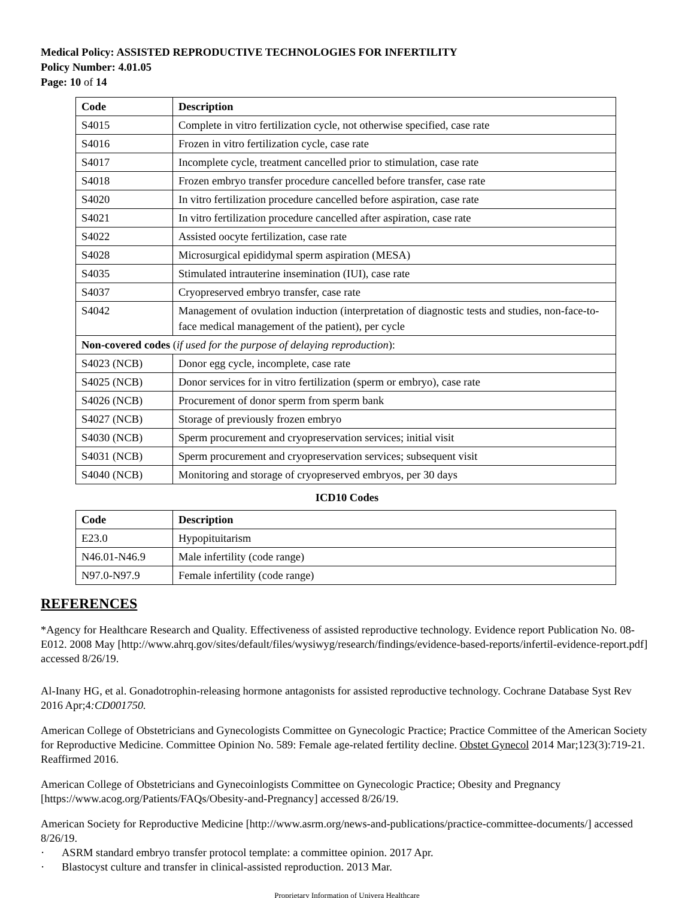Medical Policy: ASSISTED REPRODUCTIVE TECHNOLOGIES FOR INFERTILITY
Policy Number: 4.01.05
Page: 10 of 14
| Code | Description |
| --- | --- |
| S4015 | Complete in vitro fertilization cycle, not otherwise specified, case rate |
| S4016 | Frozen in vitro fertilization cycle, case rate |
| S4017 | Incomplete cycle, treatment cancelled prior to stimulation, case rate |
| S4018 | Frozen embryo transfer procedure cancelled before transfer, case rate |
| S4020 | In vitro fertilization procedure cancelled before aspiration, case rate |
| S4021 | In vitro fertilization procedure cancelled after aspiration, case rate |
| S4022 | Assisted oocyte fertilization, case rate |
| S4028 | Microsurgical epididymal sperm aspiration (MESA) |
| S4035 | Stimulated intrauterine insemination (IUI), case rate |
| S4037 | Cryopreserved embryo transfer, case rate |
| S4042 | Management of ovulation induction (interpretation of diagnostic tests and studies, non-face-to-face medical management of the patient), per cycle |
| Non-covered codes ( if used for the purpose of delaying reproduction ): | |
| S4023 (NCB) | Donor egg cycle, incomplete, case rate |
| S4025 (NCB) | Donor services for in vitro fertilization (sperm or embryo), case rate |
| S4026 (NCB) | Procurement of donor sperm from sperm bank |
| S4027 (NCB) | Storage of previously frozen embryo |
| S4030 (NCB) | Sperm procurement and cryopreservation services; initial visit |
| S4031 (NCB) | Sperm procurement and cryopreservation services; subsequent visit |
| S4040 (NCB) | Monitoring and storage of cryopreserved embryos, per 30 days |
ICD10 Codes
| Code | Description |
| --- | --- |
| E23.0 | Hypopituitarism |
| N46.01-N46.9 | Male infertility (code range) |
| N97.0-N97.9 | Female infertility (code range) |
REFERENCES
*Agency for Healthcare Research and Quality. Effectiveness of assisted reproductive technology. Evidence report Publication No. 08-E012. 2008 May [http://www.ahrq.gov/sites/default/files/wysiwyg/research/findings/evidence-based-reports/infertil-evidence-report.pdf] accessed 8/26/19.
Al-Inany HG, et al. Gonadotrophin-releasing hormone antagonists for assisted reproductive technology. Cochrane Database Syst Rev 2016 Apr;4:CD001750.
American College of Obstetricians and Gynecologists Committee on Gynecologic Practice; Practice Committee of the American Society for Reproductive Medicine. Committee Opinion No. 589: Female age-related fertility decline. Obstet Gynecol 2014 Mar;123(3):719-21. Reaffirmed 2016.
American College of Obstetricians and Gynecoinlogists Committee on Gynecologic Practice; Obesity and Pregnancy [https://www.acog.org/Patients/FAQs/Obesity-and-Pregnancy] accessed 8/26/19.
American Society for Reproductive Medicine [http://www.asrm.org/news-and-publications/practice-committee-documents/] accessed 8/26/19.
· ASRM standard embryo transfer protocol template: a committee opinion. 2017 Apr.
· Blastocyst culture and transfer in clinical-assisted reproduction. 2013 Mar.
Proprietary Information of Univera Healthcare